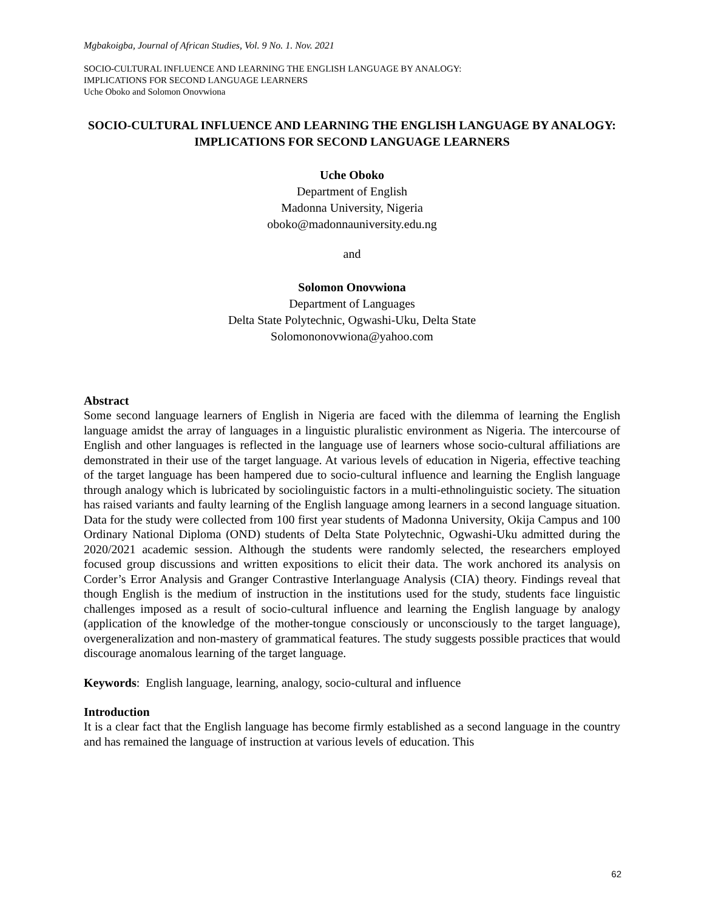Mgbakoigba, Journal of African Studies, Vol. 9 No. 1. Nov. 2021
SOCIO-CULTURAL INFLUENCE AND LEARNING THE ENGLISH LANGUAGE BY ANALOGY:
IMPLICATIONS FOR SECOND LANGUAGE LEARNERS
Uche Oboko and Solomon Onovwiona
SOCIO-CULTURAL INFLUENCE AND LEARNING THE ENGLISH LANGUAGE BY ANALOGY: IMPLICATIONS FOR SECOND LANGUAGE LEARNERS
Uche Oboko
Department of English
Madonna University, Nigeria
oboko@madonnauniversity.edu.ng
and
Solomon Onovwiona
Department of Languages
Delta State Polytechnic, Ogwashi-Uku, Delta State
Solomononovwiona@yahoo.com
Abstract
Some second language learners of English in Nigeria are faced with the dilemma of learning the English language amidst the array of languages in a linguistic pluralistic environment as Nigeria. The intercourse of English and other languages is reflected in the language use of learners whose socio-cultural affiliations are demonstrated in their use of the target language. At various levels of education in Nigeria, effective teaching of the target language has been hampered due to socio-cultural influence and learning the English language through analogy which is lubricated by sociolinguistic factors in a multi-ethnolinguistic society. The situation has raised variants and faulty learning of the English language among learners in a second language situation. Data for the study were collected from 100 first year students of Madonna University, Okija Campus and 100 Ordinary National Diploma (OND) students of Delta State Polytechnic, Ogwashi-Uku admitted during the 2020/2021 academic session. Although the students were randomly selected, the researchers employed focused group discussions and written expositions to elicit their data. The work anchored its analysis on Corder’s Error Analysis and Granger Contrastive Interlanguage Analysis (CIA) theory. Findings reveal that though English is the medium of instruction in the institutions used for the study, students face linguistic challenges imposed as a result of socio-cultural influence and learning the English language by analogy (application of the knowledge of the mother-tongue consciously or unconsciously to the target language), overgeneralization and non-mastery of grammatical features. The study suggests possible practices that would discourage anomalous learning of the target language.
Keywords: English language, learning, analogy, socio-cultural and influence
Introduction
It is a clear fact that the English language has become firmly established as a second language in the country and has remained the language of instruction at various levels of education. This
62